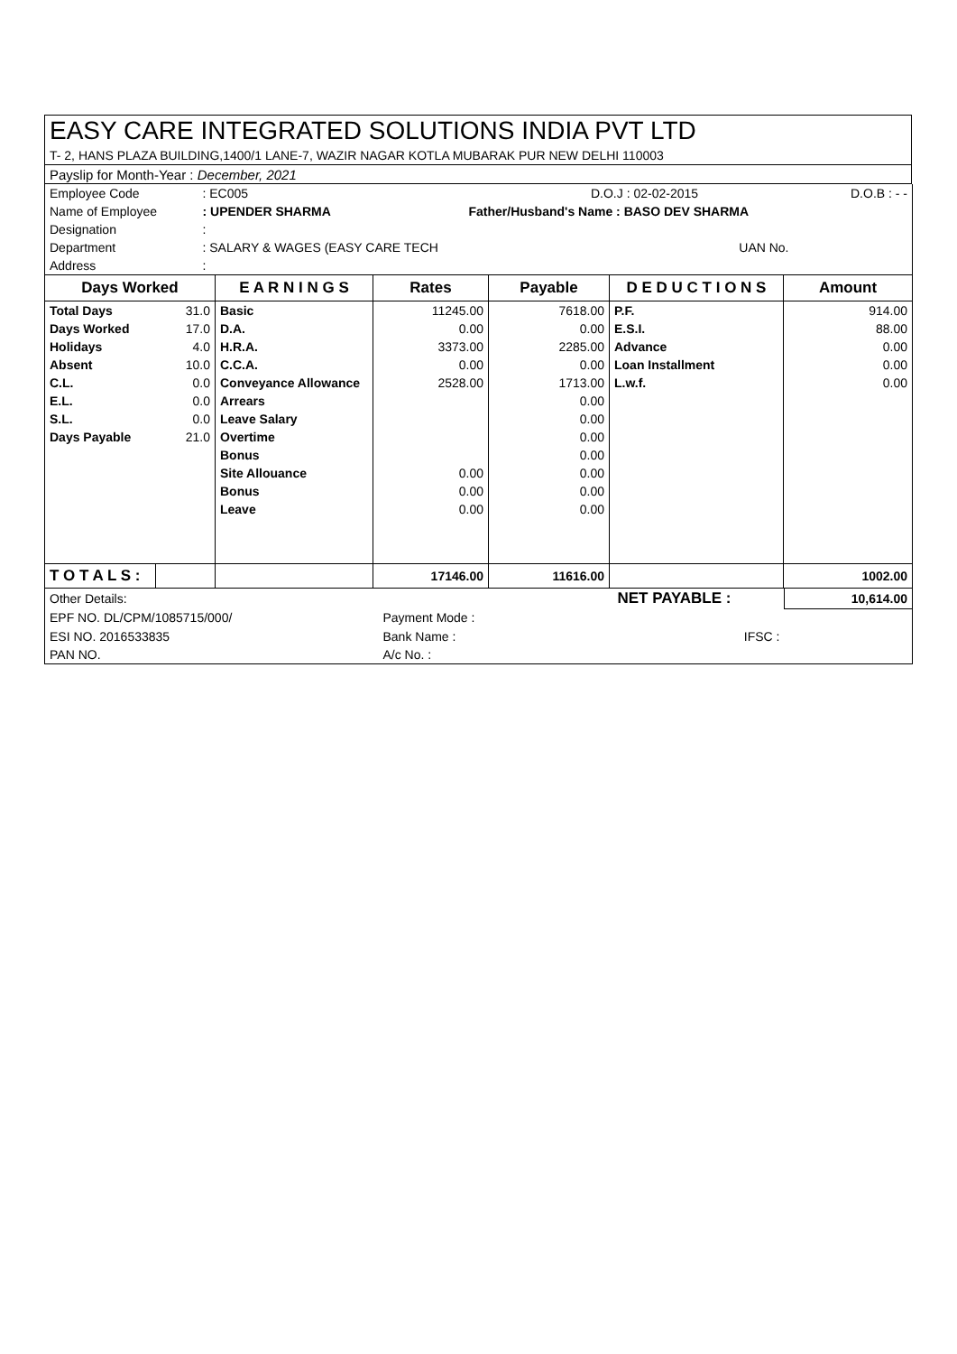| EASY CARE INTEGRATED SOLUTIONS INDIA PVT LTD |
| T- 2, HANS PLAZA BUILDING,1400/1 LANE-7, WAZIR NAGAR KOTLA MUBARAK PUR NEW DELHI 110003 |
| Payslip for Month-Year : December, 2021 |
| Employee Code | : EC005 | | D.O.J : 02-02-2015 | D.O.B : - - |
| Name of Employee | : UPENDER SHARMA | Father/Husband's Name : BASO DEV SHARMA | | |
| Designation | : | | | |
| Department | : SALARY & WAGES (EASY CARE TECH | | UAN No. | |
| Address | : | | | |
| Days Worked | | E A R N I N G S | Rates | Payable | D E D U C T I O N S | Amount |
| --- | --- | --- | --- | --- | --- | --- |
| Total Days | 31.0 | Basic | 11245.00 | 7618.00 | P.F. | 914.00 |
| Days Worked | 17.0 | D.A. | 0.00 | 0.00 | E.S.I. | 88.00 |
| Holidays | 4.0 | H.R.A. | 3373.00 | 2285.00 | Advance | 0.00 |
| Absent | 10.0 | C.C.A. | 0.00 | 0.00 | Loan Installment | 0.00 |
| C.L. | 0.0 | Conveyance Allowance | 2528.00 | 1713.00 | L.w.f. | 0.00 |
| E.L. | 0.0 | Arrears | | 0.00 | | |
| S.L. | 0.0 | Leave Salary | | 0.00 | | |
| Days Payable | 21.0 | Overtime | | 0.00 | | |
| | | Bonus | | 0.00 | | |
| | | Site Allouance | 0.00 | 0.00 | | |
| | | Bonus | 0.00 | 0.00 | | |
| | | Leave | 0.00 | 0.00 | | |
| T O T A L S : | | | 17146.00 | 11616.00 | | 1002.00 |
| Other Details: | | NET PAYABLE : | 10,614.00 |
| EPF NO. DL/CPM/1085715/000/ | Payment Mode : | | |
| ESI NO. 2016533835 | Bank Name : | IFSC : | |
| PAN NO. | A/c No. : | | |